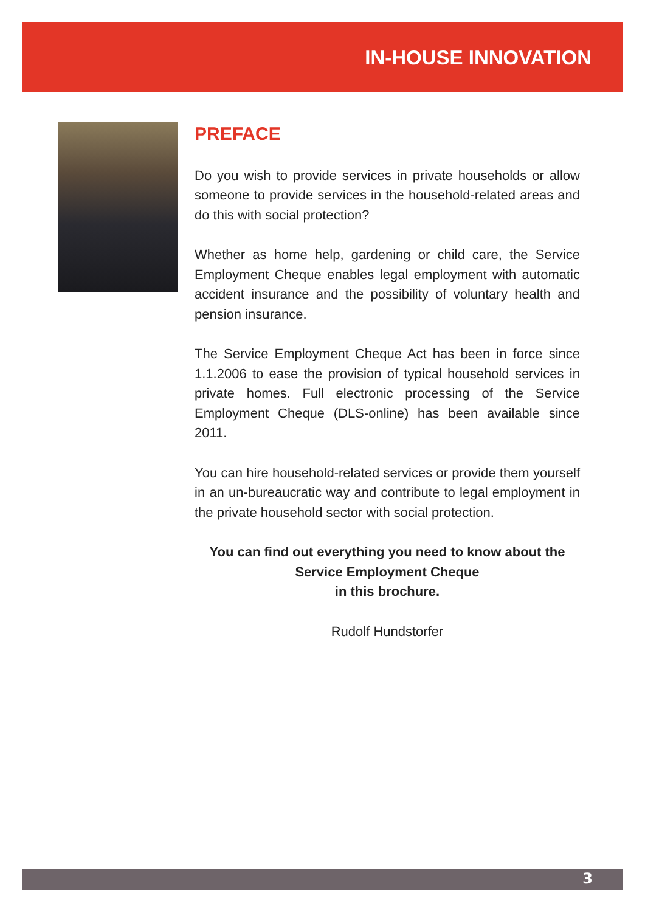IN-HOUSE INNOVATION
PREFACE
Do you wish to provide services in private households or allow someone to provide services in the household-related areas and do this with social protection?
Whether as home help, gardening or child care, the Service Employment Cheque enables legal employment with automatic accident insurance and the possibility of voluntary health and pension insurance.
The Service Employment Cheque Act has been in force since 1.1.2006 to ease the provision of typical household services in private homes. Full electronic processing of the Service Employment Cheque (DLS-online) has been available since 2011.
You can hire household-related services or provide them yourself in an un-bureaucratic way and contribute to legal employment in the private household sector with social protection.
You can find out everything you need to know about the
Service Employment Cheque
in this brochure.
Rudolf Hundstorfer
3